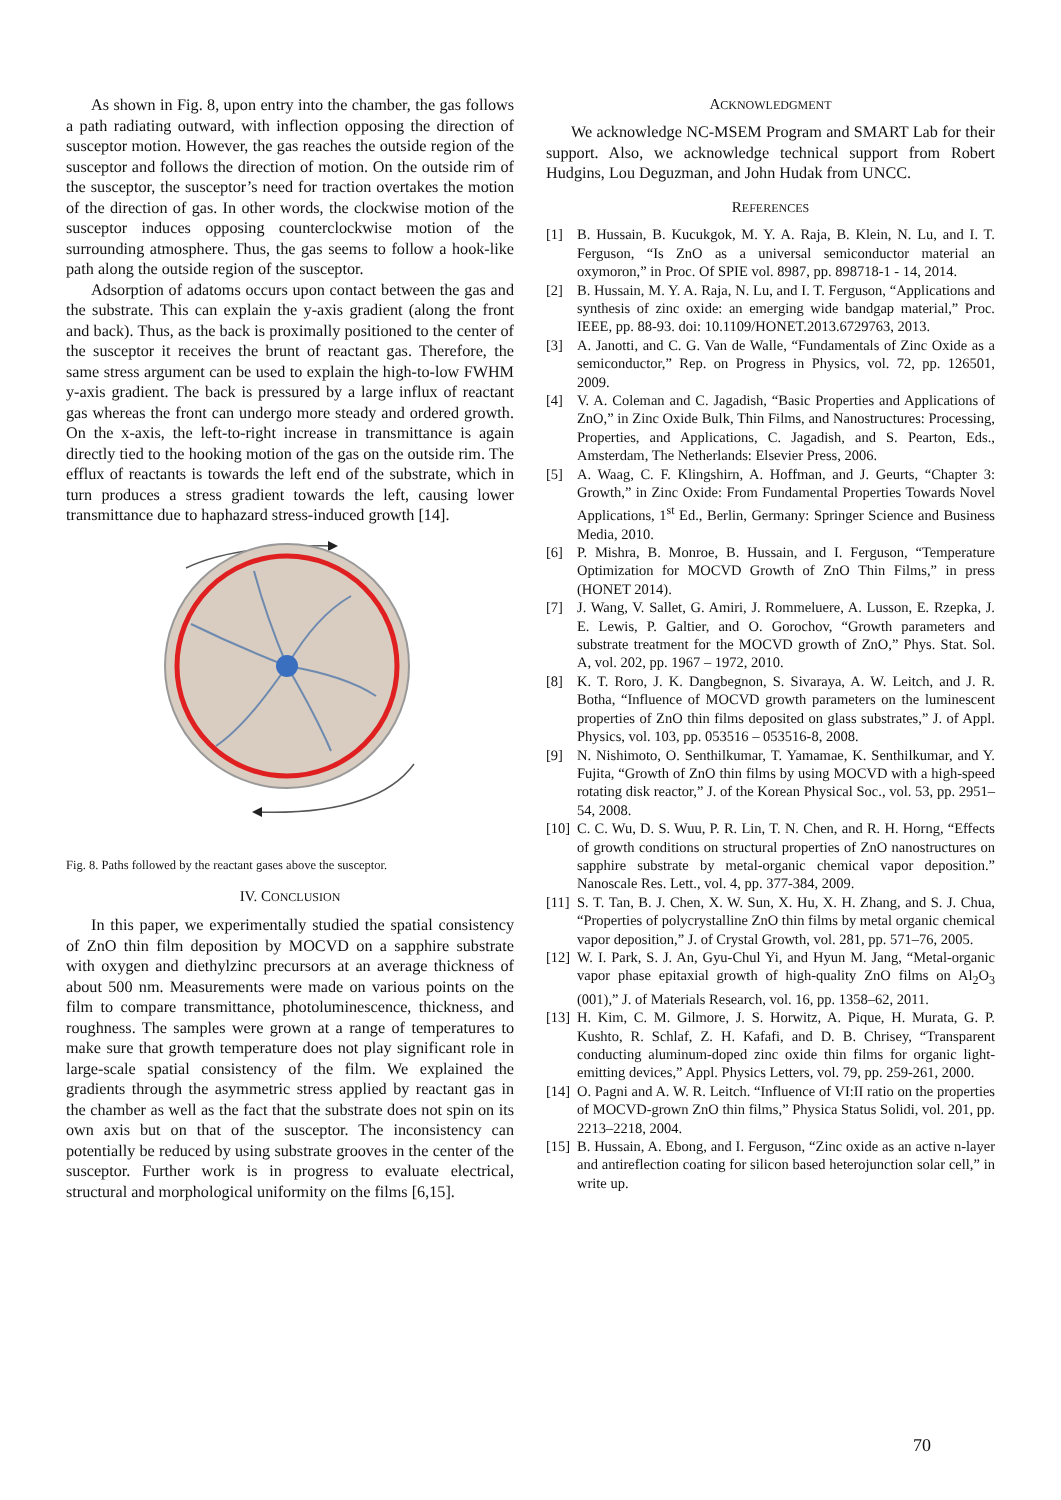As shown in Fig. 8, upon entry into the chamber, the gas follows a path radiating outward, with inflection opposing the direction of susceptor motion. However, the gas reaches the outside region of the susceptor and follows the direction of motion. On the outside rim of the susceptor, the susceptor’s need for traction overtakes the motion of the direction of gas. In other words, the clockwise motion of the susceptor induces opposing counterclockwise motion of the surrounding atmosphere. Thus, the gas seems to follow a hook-like path along the outside region of the susceptor.
Adsorption of adatoms occurs upon contact between the gas and the substrate. This can explain the y-axis gradient (along the front and back). Thus, as the back is proximally positioned to the center of the susceptor it receives the brunt of reactant gas. Therefore, the same stress argument can be used to explain the high-to-low FWHM y-axis gradient. The back is pressured by a large influx of reactant gas whereas the front can undergo more steady and ordered growth. On the x-axis, the left-to-right increase in transmittance is again directly tied to the hooking motion of the gas on the outside rim. The efflux of reactants is towards the left end of the substrate, which in turn produces a stress gradient towards the left, causing lower transmittance due to haphazard stress-induced growth [14].
Fig. 8. Paths followed by the reactant gases above the susceptor.
IV. CONCLUSION
In this paper, we experimentally studied the spatial consistency of ZnO thin film deposition by MOCVD on a sapphire substrate with oxygen and diethylzinc precursors at an average thickness of about 500 nm. Measurements were made on various points on the film to compare transmittance, photoluminescence, thickness, and roughness. The samples were grown at a range of temperatures to make sure that growth temperature does not play significant role in large-scale spatial consistency of the film. We explained the gradients through the asymmetric stress applied by reactant gas in the chamber as well as the fact that the substrate does not spin on its own axis but on that of the susceptor. The inconsistency can potentially be reduced by using substrate grooves in the center of the susceptor. Further work is in progress to evaluate electrical, structural and morphological uniformity on the films [6,15].
ACKNOWLEDGMENT
We acknowledge NC-MSEM Program and SMART Lab for their support. Also, we acknowledge technical support from Robert Hudgins, Lou Deguzman, and John Hudak from UNCC.
REFERENCES
[1] B. Hussain, B. Kucukgok, M. Y. A. Raja, B. Klein, N. Lu, and I. T. Ferguson, “Is ZnO as a universal semiconductor material an oxymoron,” in Proc. Of SPIE vol. 8987, pp. 898718-1 - 14, 2014.
[2] B. Hussain, M. Y. A. Raja, N. Lu, and I. T. Ferguson, “Applications and synthesis of zinc oxide: an emerging wide bandgap material,” Proc. IEEE, pp. 88-93. doi: 10.1109/HONET.2013.6729763, 2013.
[3] A. Janotti, and C. G. Van de Walle, “Fundamentals of Zinc Oxide as a semiconductor,” Rep. on Progress in Physics, vol. 72, pp. 126501, 2009.
[4] V. A. Coleman and C. Jagadish, “Basic Properties and Applications of ZnO,” in Zinc Oxide Bulk, Thin Films, and Nanostructures: Processing, Properties, and Applications, C. Jagadish, and S. Pearton, Eds., Amsterdam, The Netherlands: Elsevier Press, 2006.
[5] A. Waag, C. F. Klingshirn, A. Hoffman, and J. Geurts, “Chapter 3: Growth,” in Zinc Oxide: From Fundamental Properties Towards Novel Applications, 1<sup>st</sup> Ed., Berlin, Germany: Springer Science and Business Media, 2010.
[6] P. Mishra, B. Monroe, B. Hussain, and I. Ferguson, “Temperature Optimization for MOCVD Growth of ZnO Thin Films,” in press (HONET 2014).
[7] J. Wang, V. Sallet, G. Amiri, J. Rommeluere, A. Lusson, E. Rzepka, J. E. Lewis, P. Galtier, and O. Gorochov, “Growth parameters and substrate treatment for the MOCVD growth of ZnO,” Phys. Stat. Sol. A, vol. 202, pp. 1967 – 1972, 2010.
[8] K. T. Roro, J. K. Dangbegnon, S. Sivaraya, A. W. Leitch, and J. R. Botha, “Influence of MOCVD growth parameters on the luminescent properties of ZnO thin films deposited on glass substrates,” J. of Appl. Physics, vol. 103, pp. 053516 – 053516-8, 2008.
[9] N. Nishimoto, O. Senthilkumar, T. Yamamae, K. Senthilkumar, and Y. Fujita, “Growth of ZnO thin films by using MOCVD with a high-speed rotating disk reactor,” J. of the Korean Physical Soc., vol. 53, pp. 2951–54, 2008.
[10] C. C. Wu, D. S. Wuu, P. R. Lin, T. N. Chen, and R. H. Horng, “Effects of growth conditions on structural properties of ZnO nanostructures on sapphire substrate by metal-organic chemical vapor deposition.” Nanoscale Res. Lett., vol. 4, pp. 377-384, 2009.
[11] S. T. Tan, B. J. Chen, X. W. Sun, X. Hu, X. H. Zhang, and S. J. Chua, “Properties of polycrystalline ZnO thin films by metal organic chemical vapor deposition,” J. of Crystal Growth, vol. 281, pp. 571–76, 2005.
[12] W. I. Park, S. J. An, Gyu-Chul Yi, and Hyun M. Jang, “Metal-organic vapor phase epitaxial growth of high-quality ZnO films on Al<sub>2</sub>O<sub>3</sub> (001),” J. of Materials Research, vol. 16, pp. 1358–62, 2011.
[13] H. Kim, C. M. Gilmore, J. S. Horwitz, A. Pique, H. Murata, G. P. Kushto, R. Schlaf, Z. H. Kafafi, and D. B. Chrisey, “Transparent conducting aluminum-doped zinc oxide thin films for organic light-emitting devices,” Appl. Physics Letters, vol. 79, pp. 259-261, 2000.
[14] O. Pagni and A. W. R. Leitch. “Influence of VI:II ratio on the properties of MOCVD-grown ZnO thin films,” Physica Status Solidi, vol. 201, pp. 2213–2218, 2004.
[15] B. Hussain, A. Ebong, and I. Ferguson, “Zinc oxide as an active n-layer and antireflection coating for silicon based heterojunction solar cell,” in write up.
70